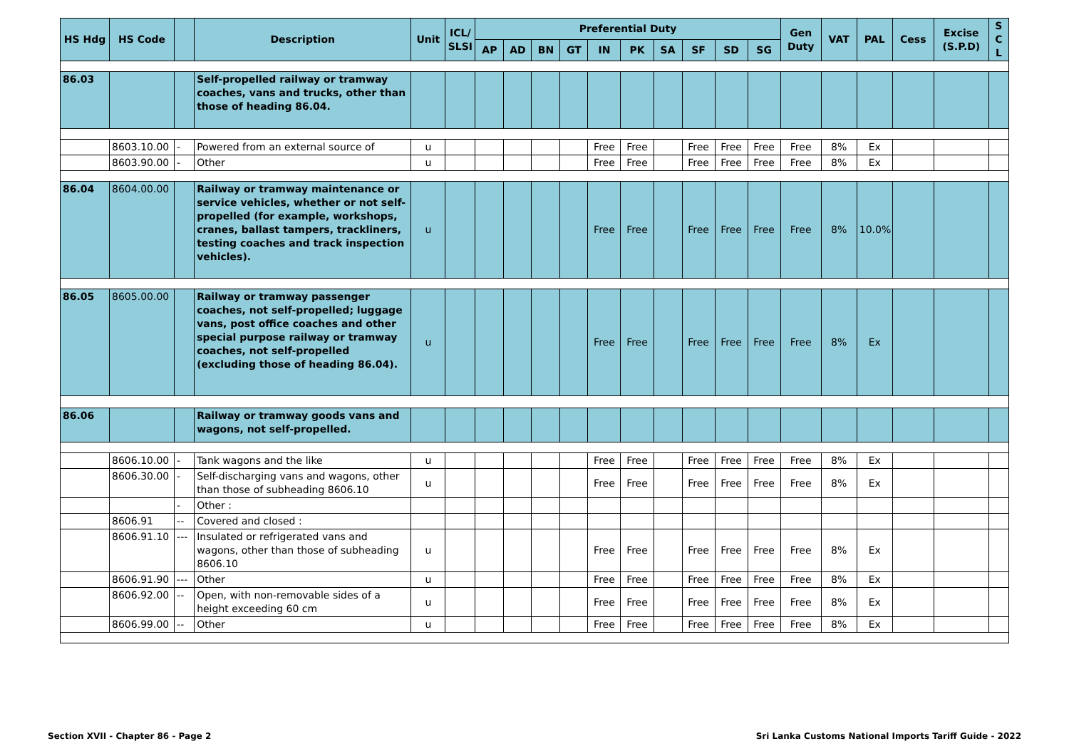| HS Hdg | HS Code | | Description | Unit | ICL/ SLSI | Preferential Duty | | | | | | | | | | Gen Duty | VAT | PAL | Cess | Excise (S.P.D) | S C L |
| --- | --- | --- | --- | --- | --- | --- | --- | --- | --- | --- | --- | --- | --- | --- | --- | --- | --- | --- | --- | --- | --- |
| | | | | | | AP | AD | BN | GT | IN | PK | SA | SF | SD | SG | | | | | | |
| 86.03 | | | Self-propelled railway or tramway coaches, vans and trucks, other than those of heading 86.04. | | | | | | | | | | | | | | | | | | |
| | 8603.10.00 | - | Powered from an external source of | u | | | | | | Free | Free | | Free | Free | Free | Free | 8% | Ex | | | |
| | 8603.90.00 | - | Other | u | | | | | | Free | Free | | Free | Free | Free | Free | 8% | Ex | | | |
| 86.04 | 8604.00.00 | | Railway or tramway maintenance or service vehicles, whether or not self-propelled (for example, workshops, cranes, ballast tampers, trackliners, testing coaches and track inspection vehicles). | u | | | | | | Free | Free | | Free | Free | Free | Free | 8% | 10.0% | | | |
| 86.05 | 8605.00.00 | | Railway or tramway passenger coaches, not self-propelled; luggage vans, post office coaches and other special purpose railway or tramway coaches, not self-propelled (excluding those of heading 86.04). | u | | | | | | Free | Free | | Free | Free | Free | Free | 8% | Ex | | | |
| 86.06 | | | Railway or tramway goods vans and wagons, not self-propelled. | | | | | | | | | | | | | | | | | | |
| | 8606.10.00 | - | Tank wagons and the like | u | | | | | | Free | Free | | Free | Free | Free | Free | 8% | Ex | | | |
| | 8606.30.00 | - | Self-discharging vans and wagons, other than those of subheading 8606.10 | u | | | | | | Free | Free | | Free | Free | Free | Free | 8% | Ex | | | |
| | | - | Other : | | | | | | | | | | | | | | | | | | |
| | 8606.91 | -- | Covered and closed : | | | | | | | | | | | | | | | | | | |
| | 8606.91.10 | --- | Insulated or refrigerated vans and wagons, other than those of subheading 8606.10 | u | | | | | | Free | Free | | Free | Free | Free | Free | 8% | Ex | | | |
| | 8606.91.90 | --- | Other | u | | | | | | Free | Free | | Free | Free | Free | Free | 8% | Ex | | | |
| | 8606.92.00 | -- | Open, with non-removable sides of a height exceeding 60 cm | u | | | | | | Free | Free | | Free | Free | Free | Free | 8% | Ex | | | |
| | 8606.99.00 | -- | Other | u | | | | | | Free | Free | | Free | Free | Free | Free | 8% | Ex | | | |
Section XVII - Chapter 86 - Page 2
Sri Lanka Customs National Imports Tariff Guide - 2022